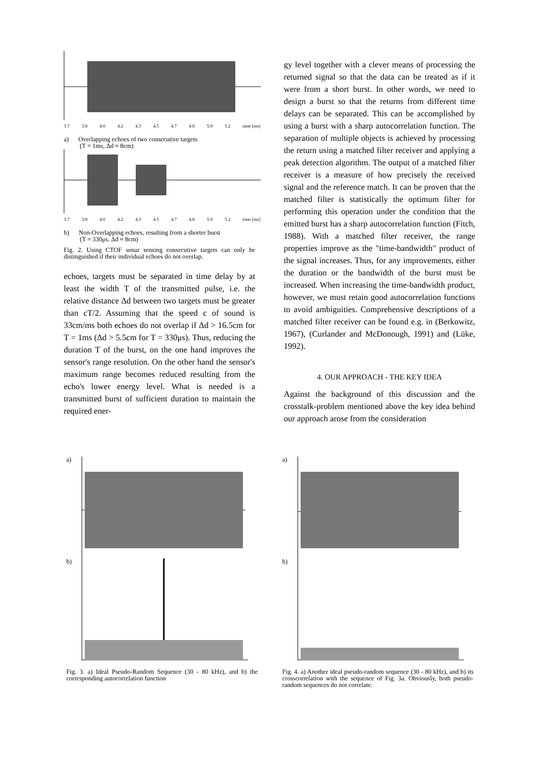3.7 3.8 4.0 4.2 4.3 4.5 4.7 4.8 5.0 5.2 time [ms]
a) Overlapping echoes of two consecutive targets
(T = 1ms, Δd ≈ 8cm)
3.7 3.8 4.0 4.2 4.3 4.5 4.7 4.8 5.0 5.2 time [ms]
b) Non-Overlapping echoes, resulting from a shorter burst
(T = 330μs, Δd ≈ 8cm)
Fig. 2. Using CTOF sonar sensing consecutive targets can only be distinguished if their individual echoes do not overlap.
echoes, targets must be separated in time delay by at least the width T of the transmitted pulse, i.e. the relative distance Δd between two targets must be greater than cT/2. Assuming that the speed c of sound is 33cm/ms both echoes do not overlap if Δd > 16.5cm for T = 1ms (Δd > 5.5cm for T = 330μs). Thus, reducing the duration T of the burst, on the one hand improves the sensor's range resolution. On the other hand the sensor's maximum range becomes reduced resulting from the echo's lower energy level. What is needed is a transmitted burst of sufficient duration to maintain the required ener-
gy level together with a clever means of processing the returned signal so that the data can be treated as if it were from a short burst. In other words, we need to design a burst so that the returns from different time delays can be separated. This can be accomplished by using a burst with a sharp autocorrelation function. The separation of multiple objects is achieved by processing the return using a matched filter receiver and applying a peak detection algorithm. The output of a matched filter receiver is a measure of how precisely the received signal and the reference match. It can be proven that the matched filter is statistically the optimum filter for performing this operation under the condition that the emitted burst has a sharp autocorrelation function (Fitch, 1988). With a matched filter receiver, the range properties improve as the "time-bandwidth" product of the signal increases. Thus, for any improvements, either the duration or the bandwidth of the burst must be increased. When increasing the time-bandwidth product, however, we must retain good autocorrelation functions to avoid ambiguities. Comprehensive descriptions of a matched filter receiver can be found e.g. in (Berkowitz, 1967), (Curlander and McDonough, 1991) and (Lüke, 1992).
4. OUR APPROACH - THE KEY IDEA
Against the background of this discussion and the crosstalk-problem mentioned above the key idea behind our approach arose from the consideration
a)
b)
Fig. 3. a) Ideal Pseudo-Random Sequence (30 - 80 kHz), and b) the corresponding autocorrelation function
a)
b)
Fig. 4. a) Another ideal pseudo-random sequence (30 - 80 kHz), and b) its crosscorrelation with the sequence of Fig. 3a. Obviously, both pseudo-random sequences do not correlate.